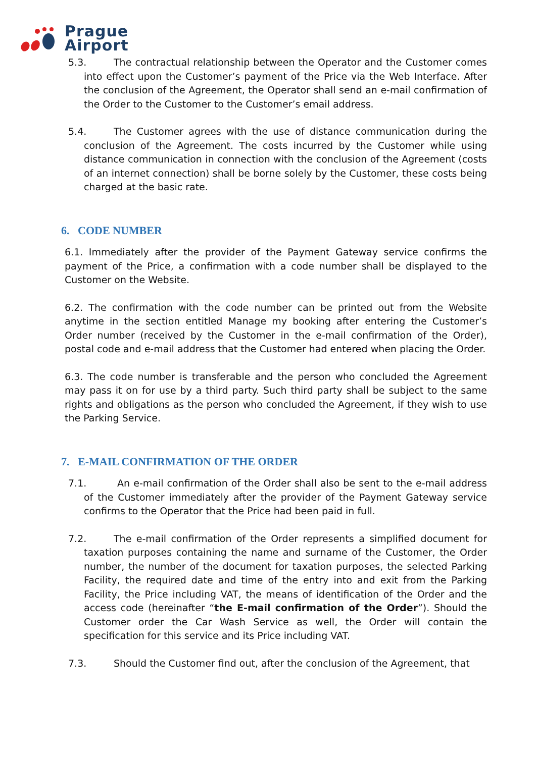Prague
Airport
5.3. The contractual relationship between the Operator and the Customer comes into effect upon the Customer’s payment of the Price via the Web Interface. After the conclusion of the Agreement, the Operator shall send an e-mail confirmation of the Order to the Customer to the Customer’s email address.
5.4. The Customer agrees with the use of distance communication during the conclusion of the Agreement. The costs incurred by the Customer while using distance communication in connection with the conclusion of the Agreement (costs of an internet connection) shall be borne solely by the Customer, these costs being charged at the basic rate.
6. CODE NUMBER
6.1. Immediately after the provider of the Payment Gateway service confirms the payment of the Price, a confirmation with a code number shall be displayed to the Customer on the Website.
6.2. The confirmation with the code number can be printed out from the Website anytime in the section entitled Manage my booking after entering the Customer’s Order number (received by the Customer in the e-mail confirmation of the Order), postal code and e-mail address that the Customer had entered when placing the Order.
6.3. The code number is transferable and the person who concluded the Agreement may pass it on for use by a third party. Such third party shall be subject to the same rights and obligations as the person who concluded the Agreement, if they wish to use the Parking Service.
7. E-MAIL CONFIRMATION OF THE ORDER
7.1. An e-mail confirmation of the Order shall also be sent to the e-mail address of the Customer immediately after the provider of the Payment Gateway service confirms to the Operator that the Price had been paid in full.
7.2. The e-mail confirmation of the Order represents a simplified document for taxation purposes containing the name and surname of the Customer, the Order number, the number of the document for taxation purposes, the selected Parking Facility, the required date and time of the entry into and exit from the Parking Facility, the Price including VAT, the means of identification of the Order and the access code (hereinafter “the E-mail confirmation of the Order”). Should the Customer order the Car Wash Service as well, the Order will contain the specification for this service and its Price including VAT.
7.3. Should the Customer find out, after the conclusion of the Agreement, that